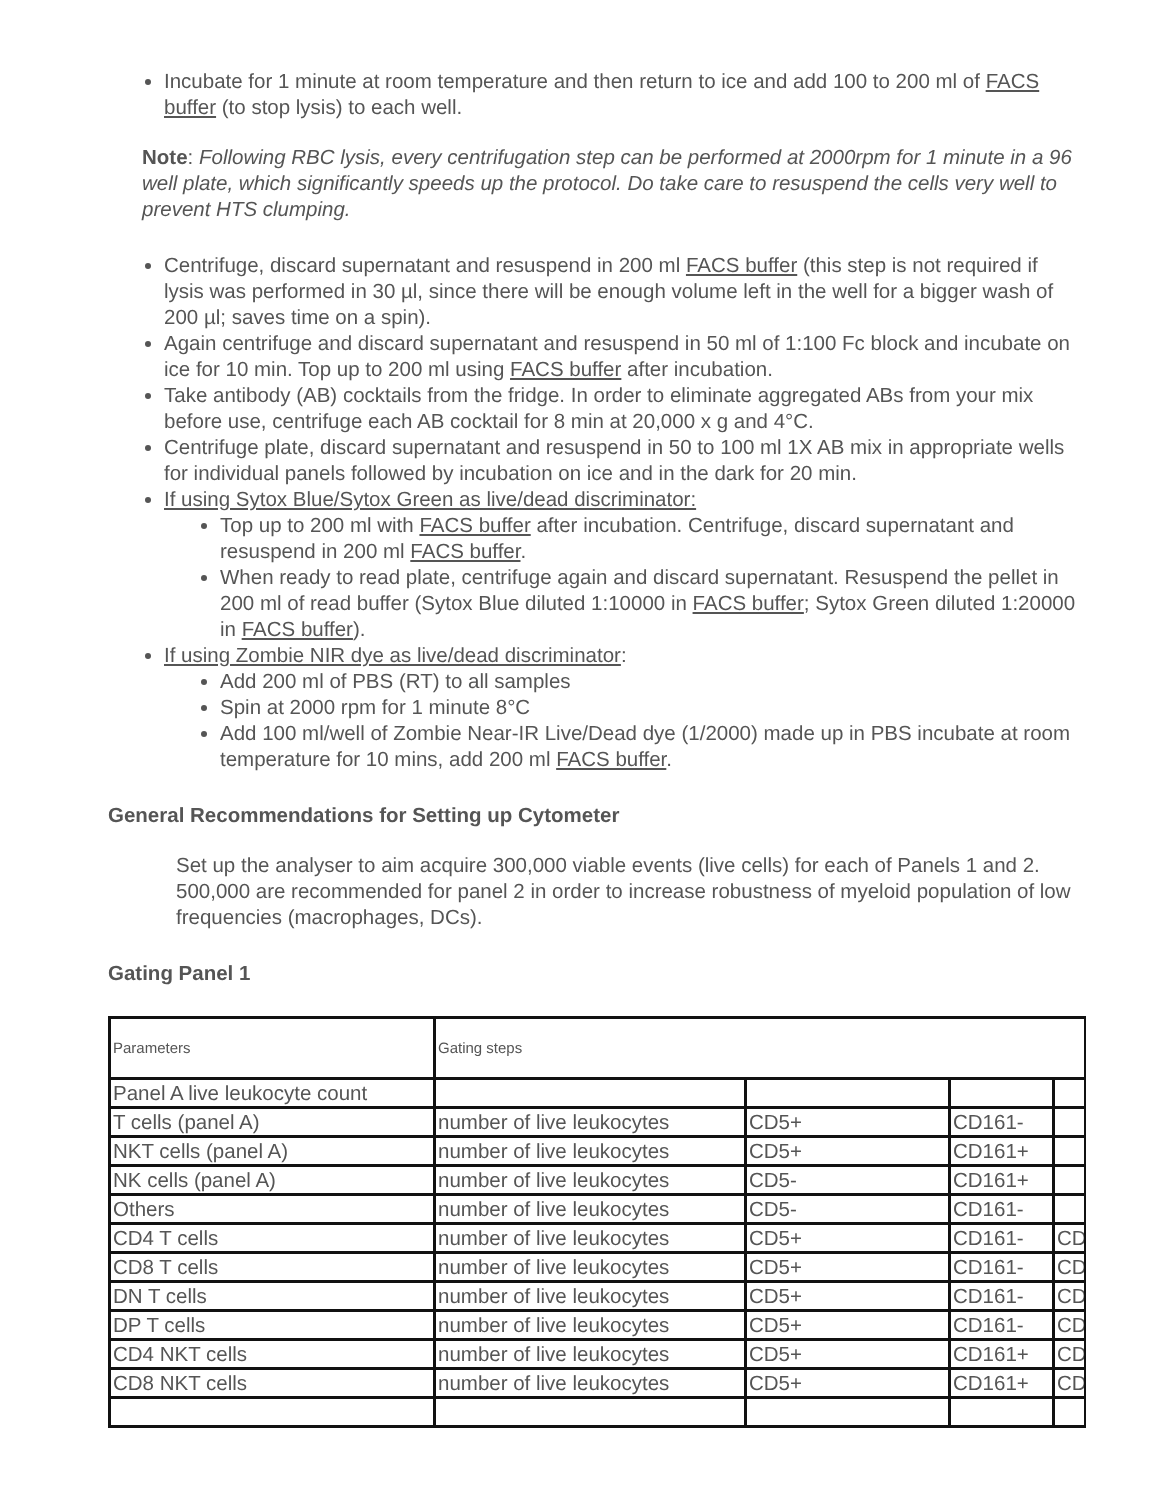Incubate for 1 minute at room temperature and then return to ice and add 100 to 200 ml of FACS buffer (to stop lysis) to each well.
Note: Following RBC lysis, every centrifugation step can be performed at 2000rpm for 1 minute in a 96 well plate, which significantly speeds up the protocol. Do take care to resuspend the cells very well to prevent HTS clumping.
Centrifuge, discard supernatant and resuspend in 200 ml FACS buffer (this step is not required if lysis was performed in 30 µl, since there will be enough volume left in the well for a bigger wash of 200 µl; saves time on a spin).
Again centrifuge and discard supernatant and resuspend in 50 ml of 1:100 Fc block and incubate on ice for 10 min. Top up to 200 ml using FACS buffer after incubation.
Take antibody (AB) cocktails from the fridge. In order to eliminate aggregated ABs from your mix before use, centrifuge each AB cocktail for 8 min at 20,000 x g and 4°C.
Centrifuge plate, discard supernatant and resuspend in 50 to 100 ml 1X AB mix in appropriate wells for individual panels followed by incubation on ice and in the dark for 20 min.
If using Sytox Blue/Sytox Green as live/dead discriminator:
Top up to 200 ml with FACS buffer after incubation. Centrifuge, discard supernatant and resuspend in 200 ml FACS buffer.
When ready to read plate, centrifuge again and discard supernatant. Resuspend the pellet in 200 ml of read buffer (Sytox Blue diluted 1:10000 in FACS buffer; Sytox Green diluted 1:20000 in FACS buffer).
If using Zombie NIR dye as live/dead discriminator:
Add 200 ml of PBS (RT) to all samples
Spin at 2000 rpm for 1 minute 8°C
Add 100 ml/well of Zombie Near-IR Live/Dead dye (1/2000) made up in PBS incubate at room temperature for 10 mins, add 200 ml FACS buffer.
General Recommendations for Setting up Cytometer
Set up the analyser to aim acquire 300,000 viable events (live cells) for each of Panels 1 and 2. 500,000 are recommended for panel 2 in order to increase robustness of myeloid population of low frequencies (macrophages, DCs).
Gating Panel 1
| Parameters | Gating steps | | | |
| Panel A live leukocyte count | | | | |
| T cells (panel A) | number of live leukocytes | CD5+ | CD161- | |
| NKT cells (panel A) | number of live leukocytes | CD5+ | CD161+ | |
| NK cells (panel A) | number of live leukocytes | CD5- | CD161+ | |
| Others | number of live leukocytes | CD5- | CD161- | |
| CD4 T cells | number of live leukocytes | CD5+ | CD161- | CD |
| CD8 T cells | number of live leukocytes | CD5+ | CD161- | CD |
| DN T cells | number of live leukocytes | CD5+ | CD161- | CD |
| DP T cells | number of live leukocytes | CD5+ | CD161- | CD |
| CD4 NKT cells | number of live leukocytes | CD5+ | CD161+ | CD |
| CD8 NKT cells | number of live leukocytes | CD5+ | CD161+ | CD |